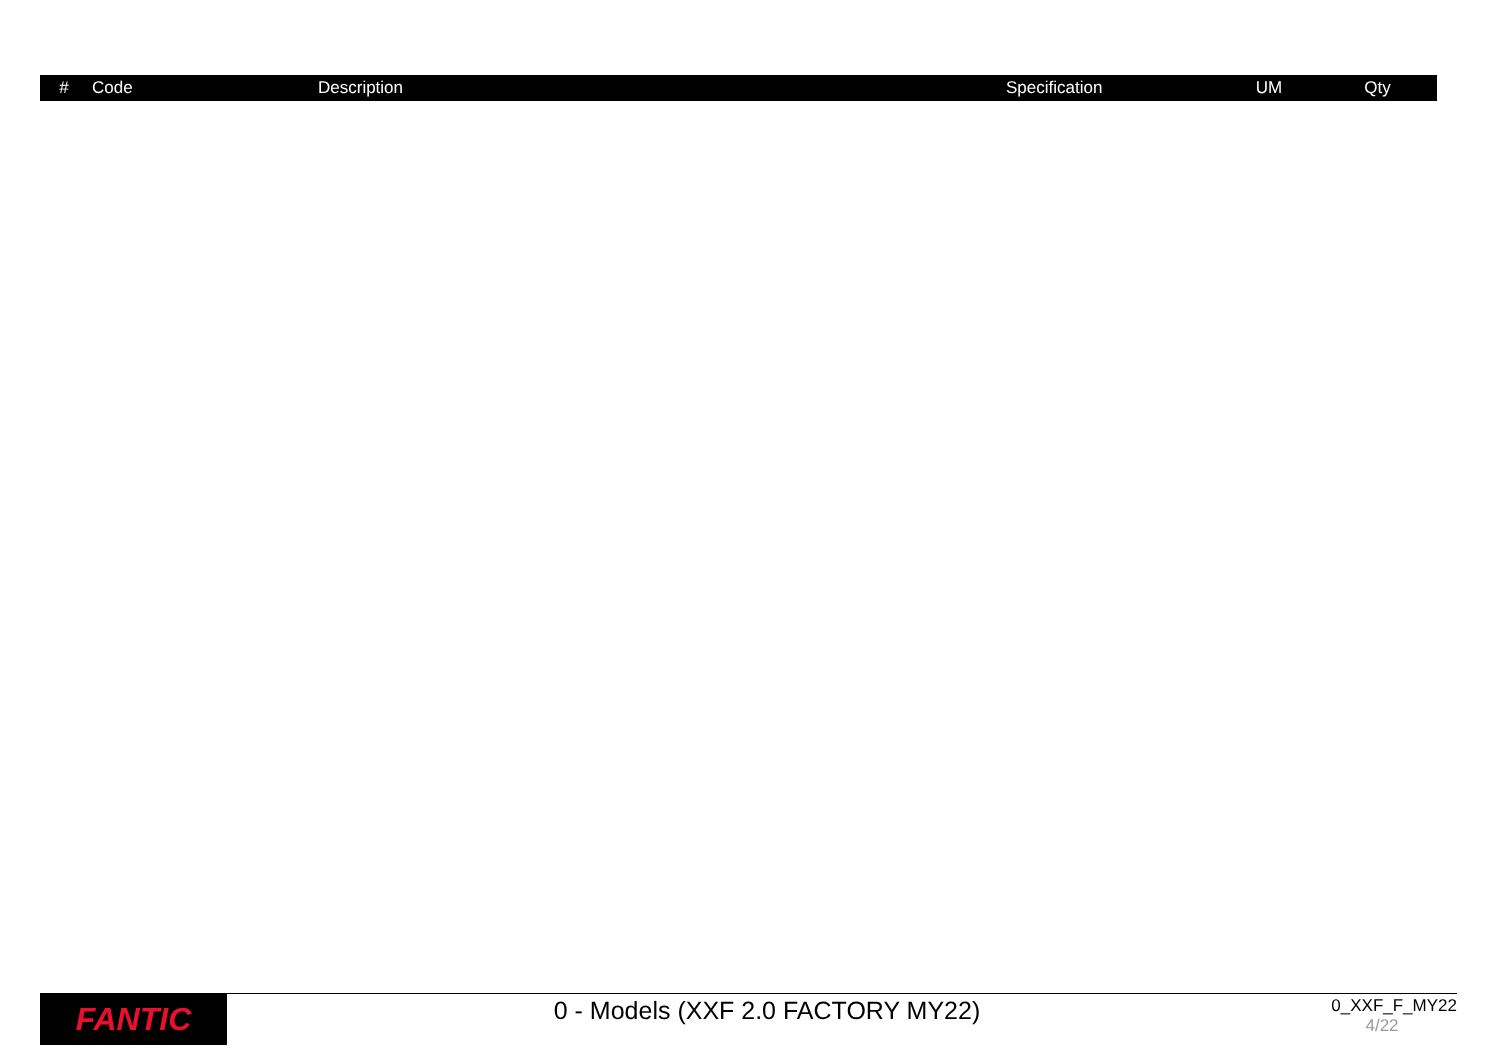| # | Code | Description | Specification | UM | Qty |
| --- | --- | --- | --- | --- | --- |
FANTIC
0 - Models (XXF 2.0 FACTORY MY22)
0_XXF_F_MY22
4/22